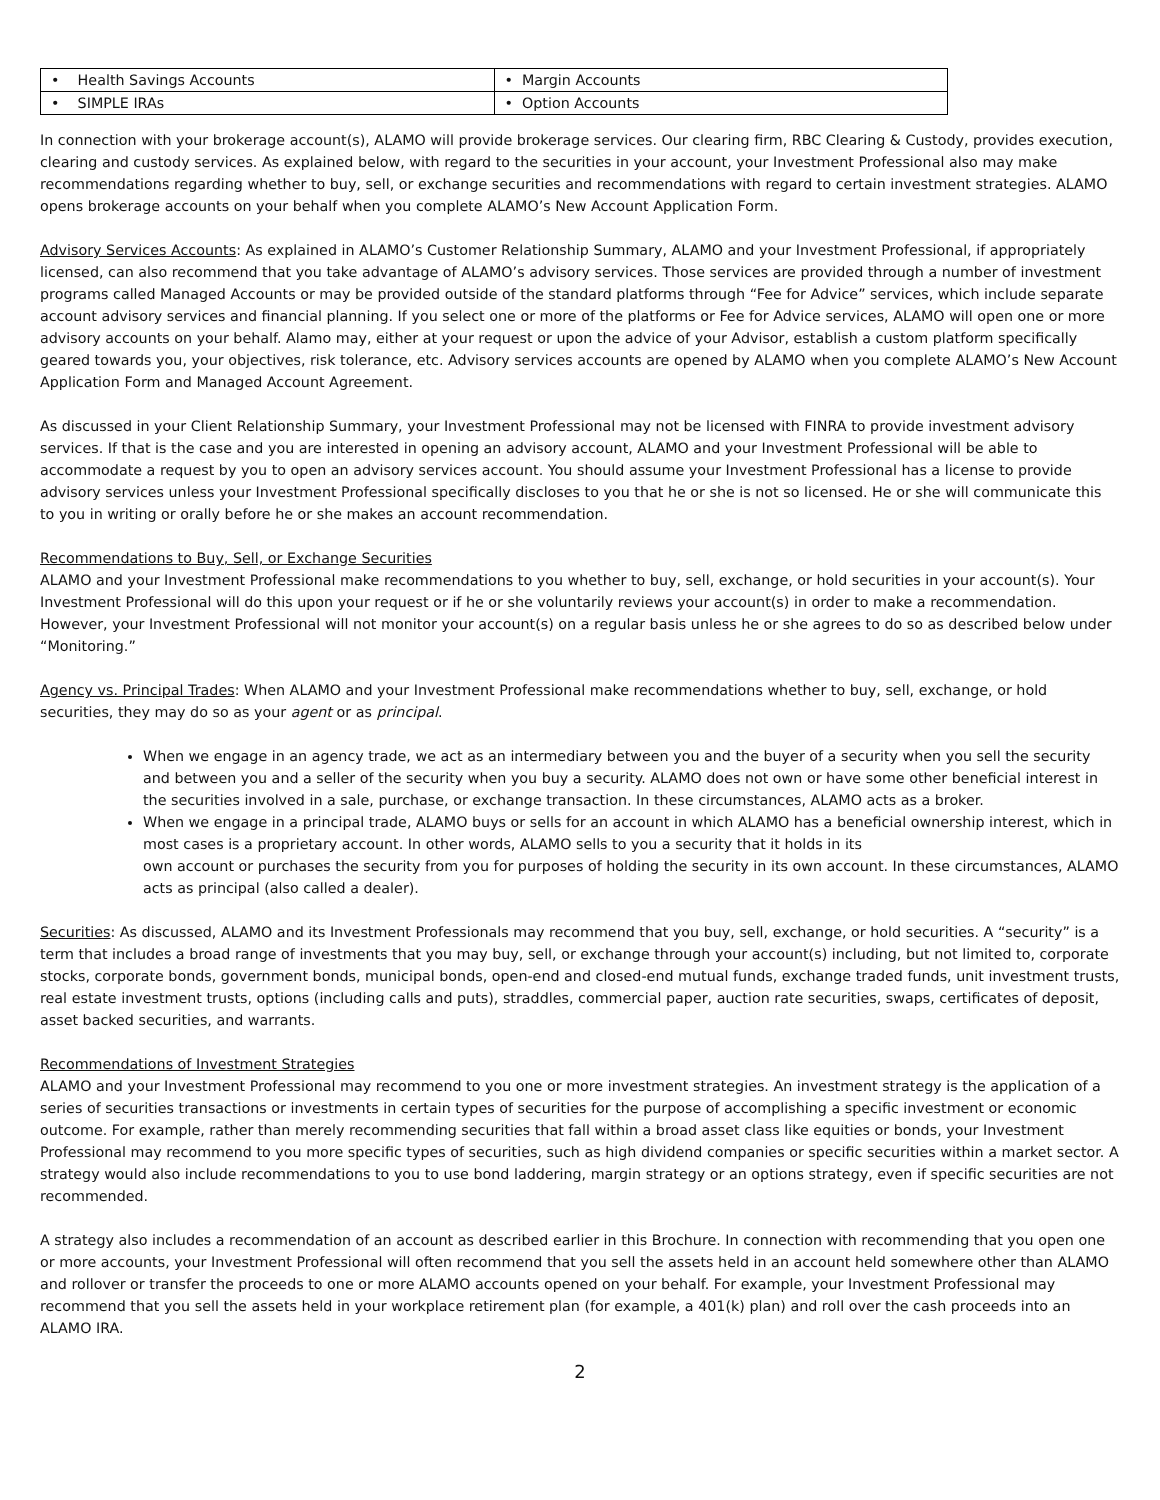| • Health Savings Accounts | • Margin Accounts |
| • SIMPLE IRAs | • Option Accounts |
In connection with your brokerage account(s), ALAMO will provide brokerage services. Our clearing firm, RBC Clearing & Custody, provides execution, clearing and custody services. As explained below, with regard to the securities in your account, your Investment Professional also may make recommendations regarding whether to buy, sell, or exchange securities and recommendations with regard to certain investment strategies. ALAMO opens brokerage accounts on your behalf when you complete ALAMO’s New Account Application Form.
Advisory Services Accounts: As explained in ALAMO’s Customer Relationship Summary, ALAMO and your Investment Professional, if appropriately licensed, can also recommend that you take advantage of ALAMO’s advisory services. Those services are provided through a number of investment programs called Managed Accounts or may be provided outside of the standard platforms through “Fee for Advice” services, which include separate account advisory services and financial planning. If you select one or more of the platforms or Fee for Advice services, ALAMO will open one or more advisory accounts on your behalf. Alamo may, either at your request or upon the advice of your Advisor, establish a custom platform specifically geared towards you, your objectives, risk tolerance, etc. Advisory services accounts are opened by ALAMO when you complete ALAMO’s New Account Application Form and Managed Account Agreement.
As discussed in your Client Relationship Summary, your Investment Professional may not be licensed with FINRA to provide investment advisory services. If that is the case and you are interested in opening an advisory account, ALAMO and your Investment Professional will be able to accommodate a request by you to open an advisory services account. You should assume your Investment Professional has a license to provide advisory services unless your Investment Professional specifically discloses to you that he or she is not so licensed. He or she will communicate this to you in writing or orally before he or she makes an account recommendation.
Recommendations to Buy, Sell, or Exchange Securities
ALAMO and your Investment Professional make recommendations to you whether to buy, sell, exchange, or hold securities in your account(s). Your Investment Professional will do this upon your request or if he or she voluntarily reviews your account(s) in order to make a recommendation. However, your Investment Professional will not monitor your account(s) on a regular basis unless he or she agrees to do so as described below under “Monitoring.”
Agency vs. Principal Trades: When ALAMO and your Investment Professional make recommendations whether to buy, sell, exchange, or hold securities, they may do so as your agent or as principal.
When we engage in an agency trade, we act as an intermediary between you and the buyer of a security when you sell the security and between you and a seller of the security when you buy a security. ALAMO does not own or have some other beneficial interest in the securities involved in a sale, purchase, or exchange transaction. In these circumstances, ALAMO acts as a broker.
When we engage in a principal trade, ALAMO buys or sells for an account in which ALAMO has a beneficial ownership interest, which in most cases is a proprietary account. In other words, ALAMO sells to you a security that it holds in its
own account or purchases the security from you for purposes of holding the security in its own account. In these circumstances, ALAMO acts as principal (also called a dealer).
Securities: As discussed, ALAMO and its Investment Professionals may recommend that you buy, sell, exchange, or hold securities. A “security” is a term that includes a broad range of investments that you may buy, sell, or exchange through your account(s) including, but not limited to, corporate stocks, corporate bonds, government bonds, municipal bonds, open-end and closed-end mutual funds, exchange traded funds, unit investment trusts, real estate investment trusts, options (including calls and puts), straddles, commercial paper, auction rate securities, swaps, certificates of deposit, asset backed securities, and warrants.
Recommendations of Investment Strategies
ALAMO and your Investment Professional may recommend to you one or more investment strategies. An investment strategy is the application of a series of securities transactions or investments in certain types of securities for the purpose of accomplishing a specific investment or economic outcome. For example, rather than merely recommending securities that fall within a broad asset class like equities or bonds, your Investment Professional may recommend to you more specific types of securities, such as high dividend companies or specific securities within a market sector. A strategy would also include recommendations to you to use bond laddering, margin strategy or an options strategy, even if specific securities are not recommended.
A strategy also includes a recommendation of an account as described earlier in this Brochure. In connection with recommending that you open one or more accounts, your Investment Professional will often recommend that you sell the assets held in an account held somewhere other than ALAMO and rollover or transfer the proceeds to one or more ALAMO accounts opened on your behalf. For example, your Investment Professional may recommend that you sell the assets held in your workplace retirement plan (for example, a 401(k) plan) and roll over the cash proceeds into an ALAMO IRA.
2